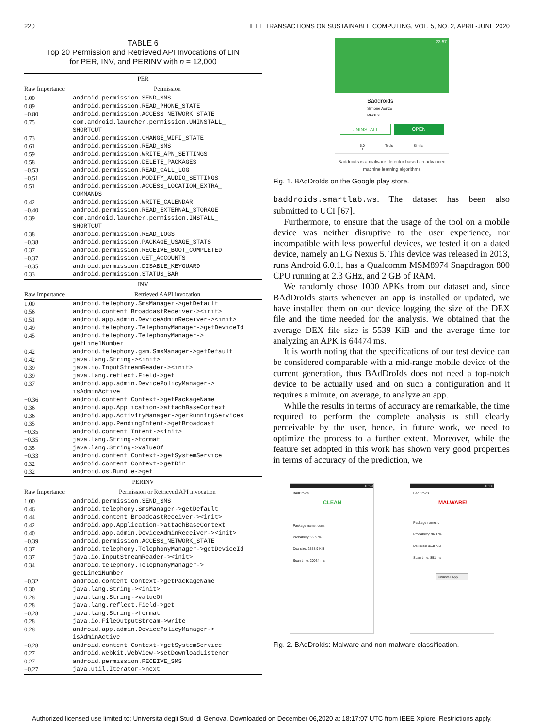220 IEEE TRANSACTIONS ON SUSTAINABLE COMPUTING, VOL. 5, NO. 2, APRIL-JUNE 2020
TABLE 6
Top 20 Permission and Retrieved API Invocations of LIN
for PER, INV, and PERINV with n = 12,000
| PER | |
| --- | --- |
| Raw Importance | Permission |
| 1.00 | android.permission.SEND_SMS |
| 0.89 | android.permission.READ_PHONE_STATE |
| −0.80 | android.permission.ACCESS_NETWORK_STATE |
| 0.75 | com.android.launcher.permission.UNINSTALL_ SHORTCUT |
| 0.73 | android.permission.CHANGE_WIFI_STATE |
| 0.61 | android.permission.READ_SMS |
| 0.59 | android.permission.WRITE_APN_SETTINGS |
| 0.58 | android.permission.DELETE_PACKAGES |
| −0.53 | android.permission.READ_CALL_LOG |
| −0.51 | android.permission.MODIFY_AUDIO_SETTINGS |
| 0.51 | android.permission.ACCESS_LOCATION_EXTRA_ COMMANDS |
| 0.42 | android.permission.WRITE_CALENDAR |
| −0.40 | android.permission.READ_EXTERNAL_STORAGE |
| 0.39 | com.android.launcher.permission.INSTALL_ SHORTCUT |
| 0.38 | android.permission.READ_LOGS |
| −0.38 | android.permission.PACKAGE_USAGE_STATS |
| 0.37 | android.permission.RECEIVE_BOOT_COMPLETED |
| −0.37 | android.permission.GET_ACCOUNTS |
| −0.35 | android.permission.DISABLE_KEYGUARD |
| 0.33 | android.permission.STATUS_BAR |
| INV | |
| Raw Importance | Retrieved AAPI invocation |
| 1.00 | android.telephony.SmsManager->getDefault |
| 0.56 | android.content.BroadcastReceiver-><init> |
| 0.51 | android.app.admin.DeviceAdminReceiver-><init> |
| 0.49 | android.telephony.TelephonyManager->getDeviceId |
| 0.45 | android.telephony.TelephonyManager-> getLine1Number |
| 0.42 | android.telephony.gsm.SmsManager->getDefault |
| 0.42 | java.lang.String-><init> |
| 0.39 | java.io.InputStreamReader-><init> |
| 0.39 | java.lang.reflect.Field->get |
| 0.37 | android.app.admin.DevicePolicyManager-> isAdminActive |
| −0.36 | android.content.Context->getPackageName |
| 0.36 | android.app.Application->attachBaseContext |
| 0.36 | android.app.ActivityManager->getRunningServices |
| 0.35 | android.app.PendingIntent->getBroadcast |
| −0.35 | android.content.Intent-><init> |
| −0.35 | java.lang.String->format |
| 0.35 | java.lang.String->valueOf |
| −0.33 | android.content.Context->getSystemService |
| 0.32 | android.content.Context->getDir |
| 0.32 | android.os.Bundle->get |
| PERINV | |
| Raw Importance | Permission or Retrieved API invocation |
| 1.00 | android.permission.SEND_SMS |
| 0.46 | android.telephony.SmsManager->getDefault |
| 0.44 | android.content.BroadcastReceiver-><init> |
| 0.42 | android.app.Application->attachBaseContext |
| 0.40 | android.app.admin.DeviceAdminReceiver-><init> |
| −0.39 | android.permission.ACCESS_NETWORK_STATE |
| 0.37 | android.telephony.TelephonyManager->getDeviceId |
| 0.37 | java.io.InputStreamReader-><init> |
| 0.34 | android.telephony.TelephonyManager-> getLine1Number |
| −0.32 | android.content.Context->getPackageName |
| 0.30 | java.lang.String-><init> |
| 0.28 | java.lang.String->valueOf |
| 0.28 | java.lang.reflect.Field->get |
| −0.28 | java.lang.String->format |
| 0.28 | java.io.FileOutputStream->write |
| 0.28 | android.app.admin.DevicePolicyManager-> isAdminActive |
| −0.28 | android.content.Context->getSystemService |
| 0.27 | android.webkit.WebView->setDownloadListener |
| 0.27 | android.permission.RECEIVE_SMS |
| −0.27 | java.util.Iterator->next |
23:57
Baddroids
Simone Aonzo
PEGI 3
UNINSTALL OPEN
5.0
4 Tools Similar
Baddroids is a malware detector based on advanced machine learning algorithms
Fig. 1. BAdDroIds on the Google play store.
baddroids.smartlab.ws. The dataset has been also submitted to UCI [67].
Furthermore, to ensure that the usage of the tool on a mobile device was neither disruptive to the user experience, nor incompatible with less powerful devices, we tested it on a dated device, namely an LG Nexus 5. This device was released in 2013, runs Android 6.0.1, has a Qualcomm MSM8974 Snapdragon 800 CPU running at 2.3 GHz, and 2 GB of RAM.
We randomly chose 1000 APKs from our dataset and, since BAdDroIds starts whenever an app is installed or updated, we have installed them on our device logging the size of the DEX file and the time needed for the analysis. We obtained that the average DEX file size is 5539 KiB and the average time for analyzing an APK is 64474 ms.
It is worth noting that the specifications of our test device can be considered comparable with a mid-range mobile device of the current generation, thus BAdDroIds does not need a top-notch device to be actually used and on such a configuration and it requires a minute, on average, to analyze an app.
While the results in terms of accuracy are remarkable, the time required to perform the complete analysis is still clearly perceivable by the user, hence, in future work, we need to optimize the process to a further extent. Moreover, while the feature set adopted in this work has shown very good properties in terms of accuracy of the prediction, we
13:29
BadDroids
CLEAN
Package name: com.
Probability: 99.9 %
Dex size: 2558.9 KiB
Scan time: 20034 ms
13:36
BadDroids
MALWARE!
Package name: d
Probability: 96.1 %
Dex size: 31.8 KiB
Scan time: 851 ms
Uninstall App
Fig. 2. BAdDroIds: Malware and non-malware classification.
Authorized licensed use limited to: Universita degli Studi di Genova. Downloaded on December 06,2020 at 18:17:07 UTC from IEEE Xplore. Restrictions apply.